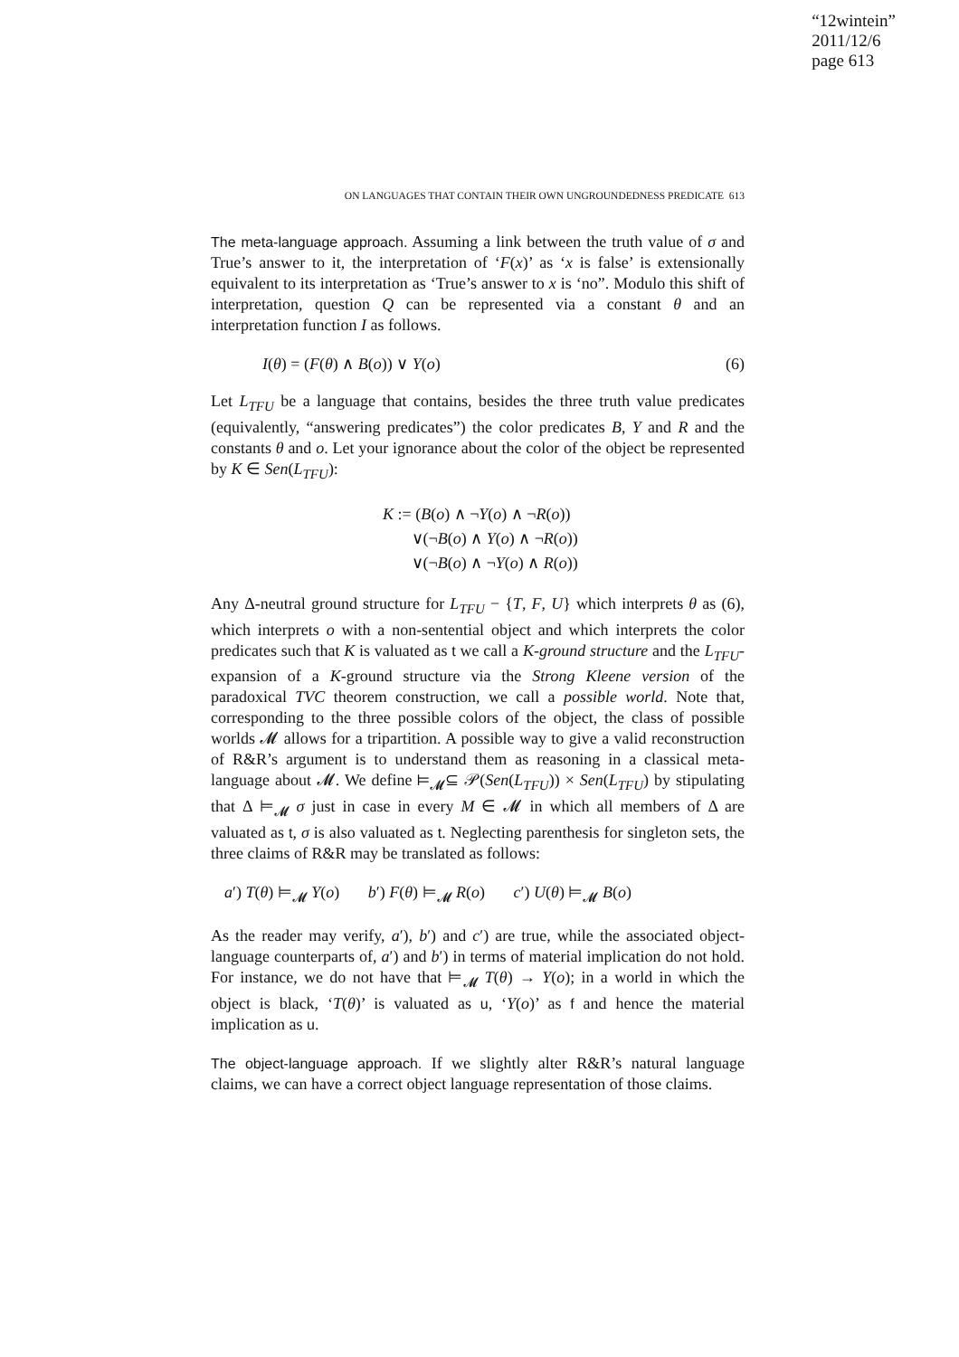“12wintein”
2011/12/6
page 613
ON LANGUAGES THAT CONTAIN THEIR OWN UNGROUNDEDNESS PREDICATE 613
The meta-language approach. Assuming a link between the truth value of σ and True’s answer to it, the interpretation of ‘F(x)’ as ‘x is false’ is extensionally equivalent to its interpretation as ‘True’s answer to x is ‘no”. Modulo this shift of interpretation, question Q can be represented via a constant θ and an interpretation function I as follows.
I(θ) = (F(θ) ∧ B(o)) ∨ Y(o) (6)
Let L<sub>TFU</sub> be a language that contains, besides the three truth value predicates (equivalently, “answering predicates”) the color predicates B, Y and R and the constants θ and o. Let your ignorance about the color of the object be represented by K ∈ Sen(L<sub>TFU</sub>):
K := (B(o) ∧ ¬Y(o) ∧ ¬R(o))
∨(¬B(o) ∧ Y(o) ∧ ¬R(o))
∨(¬B(o) ∧ ¬Y(o) ∧ R(o))
Any Δ-neutral ground structure for L<sub>TFU</sub> − {T, F, U} which interprets θ as (6), which interprets o with a non-sentential object and which interprets the color predicates such that K is valuated as t we call a K-ground structure and the L<sub>TFU</sub>-expansion of a K-ground structure via the Strong Kleene version of the paradoxical TVC theorem construction, we call a possible world. Note that, corresponding to the three possible colors of the object, the class of possible worlds 𝓜 allows for a tripartition. A possible way to give a valid reconstruction of R&R’s argument is to understand them as reasoning in a classical meta-language about 𝓜. We define ⊨<sub>𝓜</sub>⊆ 𝒫(Sen(L<sub>TFU</sub>)) × Sen(L<sub>TFU</sub>) by stipulating that Δ ⊨<sub>𝓜</sub> σ just in case in every M ∈ 𝓜 in which all members of Δ are valuated as t, σ is also valuated as t. Neglecting parenthesis for singleton sets, the three claims of R&R may be translated as follows:
a′) T(θ) ⊨<sub>𝓜</sub> Y(o) b′) F(θ) ⊨<sub>𝓜</sub> R(o) c′) U(θ) ⊨<sub>𝓜</sub> B(o)
As the reader may verify, a′), b′) and c′) are true, while the associated object-language counterparts of, a′) and b′) in terms of material implication do not hold. For instance, we do not have that ⊨<sub>𝓜</sub> T(θ) → Y(o); in a world in which the object is black, ‘T(θ)’ is valuated as u, ‘Y(o)’ as f and hence the material implication as u.
The object-language approach. If we slightly alter R&R’s natural language claims, we can have a correct object language representation of those claims.